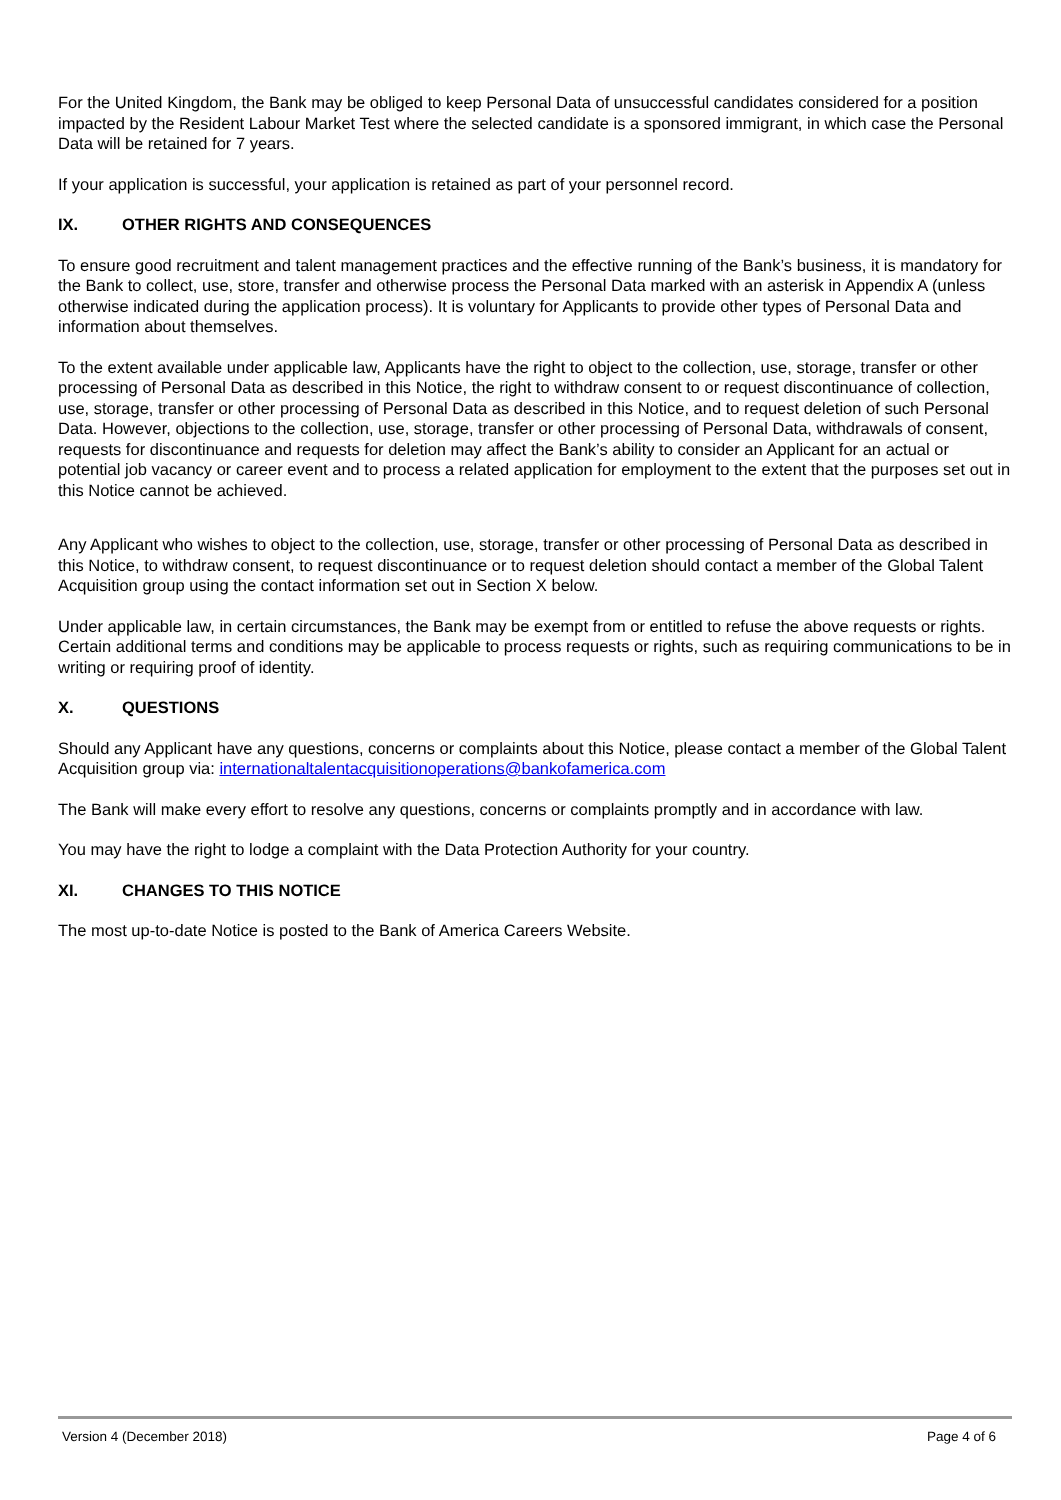For the United Kingdom, the Bank may be obliged to keep Personal Data of unsuccessful candidates considered for a position impacted by the Resident Labour Market Test where the selected candidate is a sponsored immigrant, in which case the Personal Data will be retained for 7 years.
If your application is successful, your application is retained as part of your personnel record.
IX. OTHER RIGHTS AND CONSEQUENCES
To ensure good recruitment and talent management practices and the effective running of the Bank’s business, it is mandatory for the Bank to collect, use, store, transfer and otherwise process the Personal Data marked with an asterisk in Appendix A (unless otherwise indicated during the application process). It is voluntary for Applicants to provide other types of Personal Data and information about themselves.
To the extent available under applicable law, Applicants have the right to object to the collection, use, storage, transfer or other processing of Personal Data as described in this Notice, the right to withdraw consent to or request discontinuance of collection, use, storage, transfer or other processing of Personal Data as described in this Notice, and to request deletion of such Personal Data. However, objections to the collection, use, storage, transfer or other processing of Personal Data, withdrawals of consent, requests for discontinuance and requests for deletion may affect the Bank’s ability to consider an Applicant for an actual or potential job vacancy or career event and to process a related application for employment to the extent that the purposes set out in this Notice cannot be achieved.
Any Applicant who wishes to object to the collection, use, storage, transfer or other processing of Personal Data as described in this Notice, to withdraw consent, to request discontinuance or to request deletion should contact a member of the Global Talent Acquisition group using the contact information set out in Section X below.
Under applicable law, in certain circumstances, the Bank may be exempt from or entitled to refuse the above requests or rights. Certain additional terms and conditions may be applicable to process requests or rights, such as requiring communications to be in writing or requiring proof of identity.
X. QUESTIONS
Should any Applicant have any questions, concerns or complaints about this Notice, please contact a member of the Global Talent Acquisition group via: internationaltalentacquisitionoperations@bankofamerica.com
The Bank will make every effort to resolve any questions, concerns or complaints promptly and in accordance with law.
You may have the right to lodge a complaint with the Data Protection Authority for your country.
XI. CHANGES TO THIS NOTICE
The most up-to-date Notice is posted to the Bank of America Careers Website.
Version 4 (December 2018) Page 4 of 6